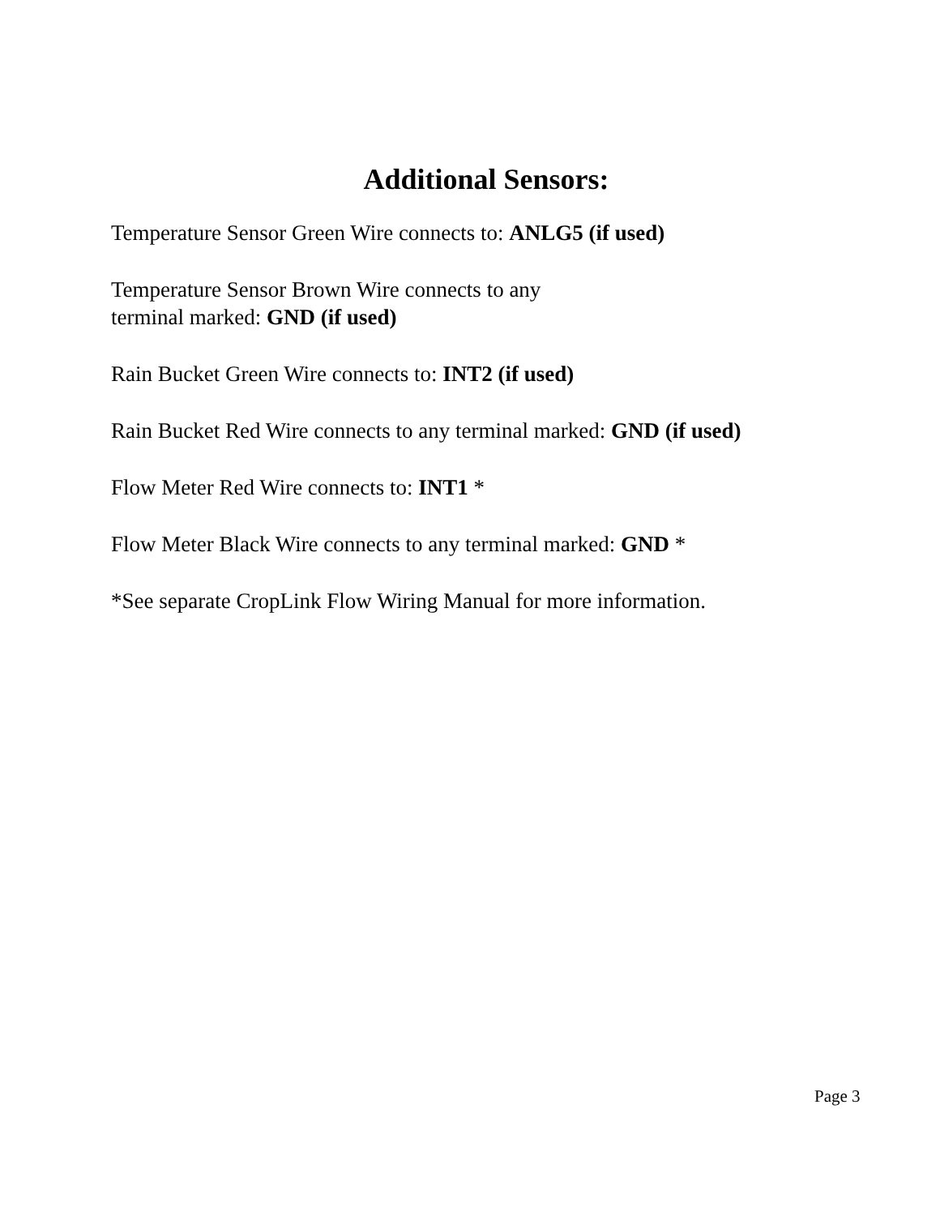Additional Sensors:
Temperature Sensor Green Wire connects to: ANLG5 (if used)
Temperature Sensor Brown Wire connects to any
terminal marked: GND (if used)
Rain Bucket Green Wire connects to: INT2 (if used)
Rain Bucket Red Wire connects to any terminal marked: GND (if used)
Flow Meter Red Wire connects to: INT1 *
Flow Meter Black Wire connects to any terminal marked: GND *
*See separate CropLink Flow Wiring Manual for more information.
Page 3